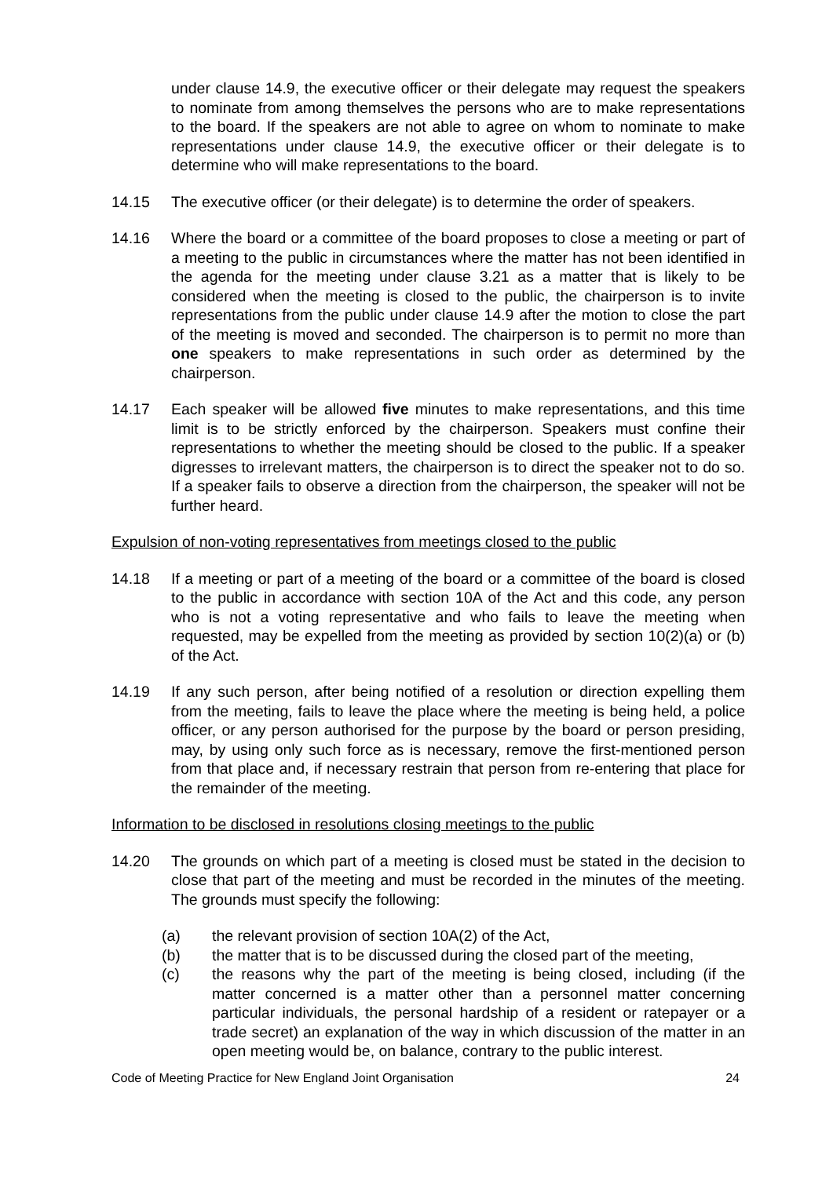under clause 14.9, the executive officer or their delegate may request the speakers to nominate from among themselves the persons who are to make representations to the board. If the speakers are not able to agree on whom to nominate to make representations under clause 14.9, the executive officer or their delegate is to determine who will make representations to the board.
14.15 The executive officer (or their delegate) is to determine the order of speakers.
14.16 Where the board or a committee of the board proposes to close a meeting or part of a meeting to the public in circumstances where the matter has not been identified in the agenda for the meeting under clause 3.21 as a matter that is likely to be considered when the meeting is closed to the public, the chairperson is to invite representations from the public under clause 14.9 after the motion to close the part of the meeting is moved and seconded. The chairperson is to permit no more than one speakers to make representations in such order as determined by the chairperson.
14.17 Each speaker will be allowed five minutes to make representations, and this time limit is to be strictly enforced by the chairperson. Speakers must confine their representations to whether the meeting should be closed to the public. If a speaker digresses to irrelevant matters, the chairperson is to direct the speaker not to do so. If a speaker fails to observe a direction from the chairperson, the speaker will not be further heard.
Expulsion of non-voting representatives from meetings closed to the public
14.18 If a meeting or part of a meeting of the board or a committee of the board is closed to the public in accordance with section 10A of the Act and this code, any person who is not a voting representative and who fails to leave the meeting when requested, may be expelled from the meeting as provided by section 10(2)(a) or (b) of the Act.
14.19 If any such person, after being notified of a resolution or direction expelling them from the meeting, fails to leave the place where the meeting is being held, a police officer, or any person authorised for the purpose by the board or person presiding, may, by using only such force as is necessary, remove the first-mentioned person from that place and, if necessary restrain that person from re-entering that place for the remainder of the meeting.
Information to be disclosed in resolutions closing meetings to the public
14.20 The grounds on which part of a meeting is closed must be stated in the decision to close that part of the meeting and must be recorded in the minutes of the meeting. The grounds must specify the following:
(a) the relevant provision of section 10A(2) of the Act,
(b) the matter that is to be discussed during the closed part of the meeting,
(c) the reasons why the part of the meeting is being closed, including (if the matter concerned is a matter other than a personnel matter concerning particular individuals, the personal hardship of a resident or ratepayer or a trade secret) an explanation of the way in which discussion of the matter in an open meeting would be, on balance, contrary to the public interest.
Code of Meeting Practice for New England Joint Organisation 24